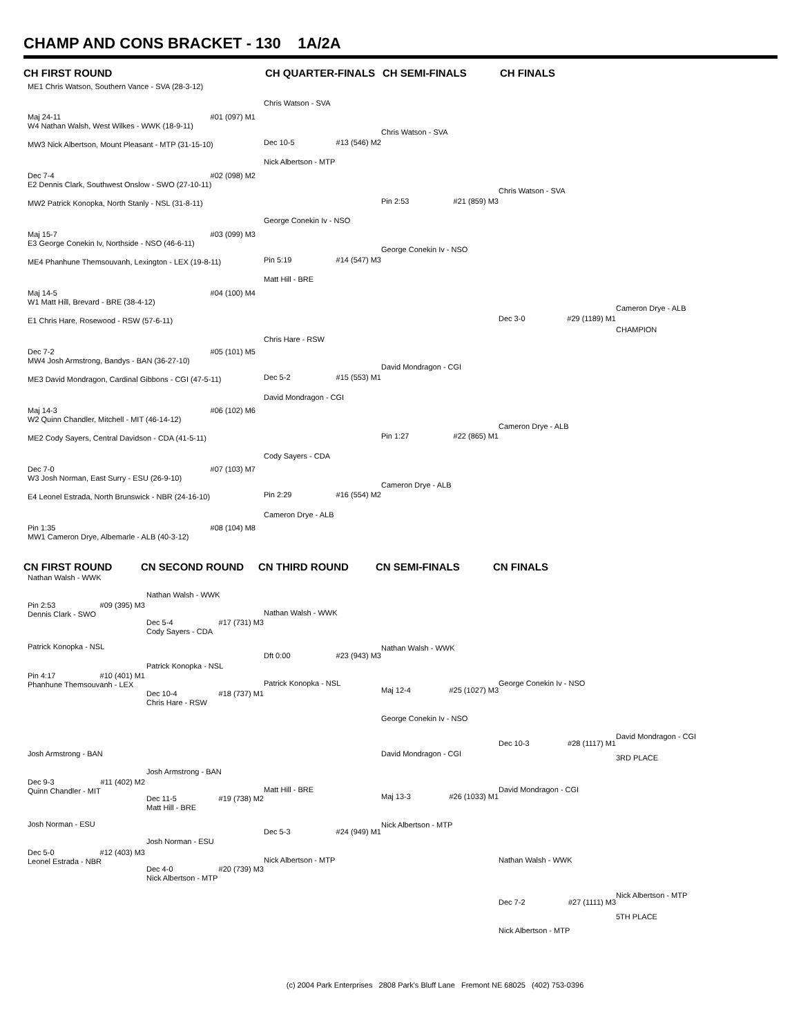CHAMP AND CONS BRACKET - 130 1A/2A
CH FIRST ROUND CH QUARTER-FINALS CH SEMI-FINALS CH FINALS
ME1 Chris Watson, Southern Vance - SVA (28-3-12)
Maj 24-11 #01 (097) M1
W4 Nathan Walsh, West Wilkes - WWK (18-9-11)
MW3 Nick Albertson, Mount Pleasant - MTP (31-15-10)
Dec 7-4 #02 (098) M2
E2 Dennis Clark, Southwest Onslow - SWO (27-10-11)
MW2 Patrick Konopka, North Stanly - NSL (31-8-11)
Maj 15-7 #03 (099) M3
E3 George Conekin Iv, Northside - NSO (46-6-11)
ME4 Phanhune Themsouvanh, Lexington - LEX (19-8-11)
Maj 14-5 #04 (100) M4
W1 Matt Hill, Brevard - BRE (38-4-12)
E1 Chris Hare, Rosewood - RSW (57-6-11)
Dec 7-2 #05 (101) M5
MW4 Josh Armstrong, Bandys - BAN (36-27-10)
ME3 David Mondragon, Cardinal Gibbons - CGI (47-5-11)
Maj 14-3 #06 (102) M6
W2 Quinn Chandler, Mitchell - MIT (46-14-12)
ME2 Cody Sayers, Central Davidson - CDA (41-5-11)
Dec 7-0 #07 (103) M7
W3 Josh Norman, East Surry - ESU (26-9-10)
E4 Leonel Estrada, North Brunswick - NBR (24-16-10)
Pin 1:35 #08 (104) M8
MW1 Cameron Drye, Albemarle - ALB (40-3-12)
Chris Watson - SVA
Dec 10-5 #13 (546) M2
Nick Albertson - MTP
George Conekin Iv - NSO
Pin 5:19 #14 (547) M3
Matt Hill - BRE
Chris Hare - RSW
Dec 5-2 #15 (553) M1
David Mondragon - CGI
Cody Sayers - CDA
Pin 2:29 #16 (554) M2
Cameron Drye - ALB
Chris Watson - SVA
Pin 2:53 #21 (859) M3
George Conekin Iv - NSO
David Mondragon - CGI
Pin 1:27 #22 (865) M1
Cameron Drye - ALB
Chris Watson - SVA
Dec 3-0 #29 (1189) M1
Cameron Drye - ALB
Cameron Drye - ALB
CHAMPION
CN FIRST ROUND CN SECOND ROUND CN THIRD ROUND CN SEMI-FINALS CN FINALS
Nathan Walsh - WWK
Pin 2:53 #09 (395) M3
Dennis Clark - SWO
Patrick Konopka - NSL
Pin 4:17 #10 (401) M1
Phanhune Themsouvanh - LEX
Josh Armstrong - BAN
Dec 9-3 #11 (402) M2
Quinn Chandler - MIT
Josh Norman - ESU
Dec 5-0 #12 (403) M3
Leonel Estrada - NBR
Nathan Walsh - WWK
Dec 5-4 #17 (731) M3
Cody Sayers - CDA
Patrick Konopka - NSL
Dec 10-4 #18 (737) M1
Chris Hare - RSW
Josh Armstrong - BAN
Dec 11-5 #19 (738) M2
Matt Hill - BRE
Josh Norman - ESU
Dec 4-0 #20 (739) M3
Nick Albertson - MTP
Nathan Walsh - WWK
Dft 0:00 #23 (943) M3
Patrick Konopka - NSL
Matt Hill - BRE
Dec 5-3 #24 (949) M1
Nick Albertson - MTP
Nathan Walsh - WWK
Maj 12-4 #25 (1027) M3
George Conekin Iv - NSO
David Mondragon - CGI
Maj 13-3 #26 (1033) M1
Nick Albertson - MTP
George Conekin Iv - NSO
Dec 10-3 #28 (1117) M1
David Mondragon - CGI
Nathan Walsh - WWK
Dec 7-2 #27 (1111) M3
Nick Albertson - MTP
David Mondragon - CGI
3RD PLACE
Nick Albertson - MTP
5TH PLACE
(c) 2004 Park Enterprises 2808 Park's Bluff Lane Fremont NE 68025 (402) 753-0396